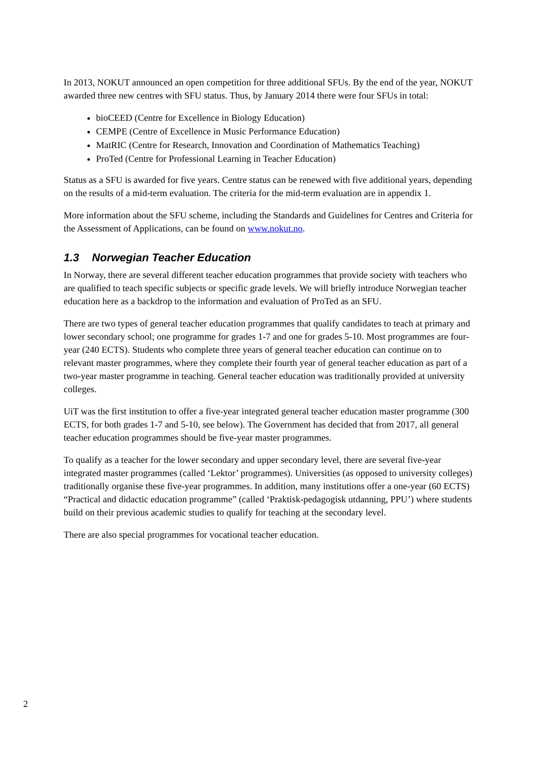In 2013, NOKUT announced an open competition for three additional SFUs. By the end of the year, NOKUT awarded three new centres with SFU status. Thus, by January 2014 there were four SFUs in total:
bioCEED (Centre for Excellence in Biology Education)
CEMPE (Centre of Excellence in Music Performance Education)
MatRIC (Centre for Research, Innovation and Coordination of Mathematics Teaching)
ProTed (Centre for Professional Learning in Teacher Education)
Status as a SFU is awarded for five years. Centre status can be renewed with five additional years, depending on the results of a mid-term evaluation. The criteria for the mid-term evaluation are in appendix 1.
More information about the SFU scheme, including the Standards and Guidelines for Centres and Criteria for the Assessment of Applications, can be found on www.nokut.no.
1.3 Norwegian Teacher Education
In Norway, there are several different teacher education programmes that provide society with teachers who are qualified to teach specific subjects or specific grade levels. We will briefly introduce Norwegian teacher education here as a backdrop to the information and evaluation of ProTed as an SFU.
There are two types of general teacher education programmes that qualify candidates to teach at primary and lower secondary school; one programme for grades 1-7 and one for grades 5-10. Most programmes are four-year (240 ECTS). Students who complete three years of general teacher education can continue on to relevant master programmes, where they complete their fourth year of general teacher education as part of a two-year master programme in teaching. General teacher education was traditionally provided at university colleges.
UiT was the first institution to offer a five-year integrated general teacher education master programme (300 ECTS, for both grades 1-7 and 5-10, see below). The Government has decided that from 2017, all general teacher education programmes should be five-year master programmes.
To qualify as a teacher for the lower secondary and upper secondary level, there are several five-year integrated master programmes (called ‘Lektor’ programmes). Universities (as opposed to university colleges) traditionally organise these five-year programmes. In addition, many institutions offer a one-year (60 ECTS) “Practical and didactic education programme” (called ‘Praktisk-pedagogisk utdanning, PPU’) where students build on their previous academic studies to qualify for teaching at the secondary level.
There are also special programmes for vocational teacher education.
2